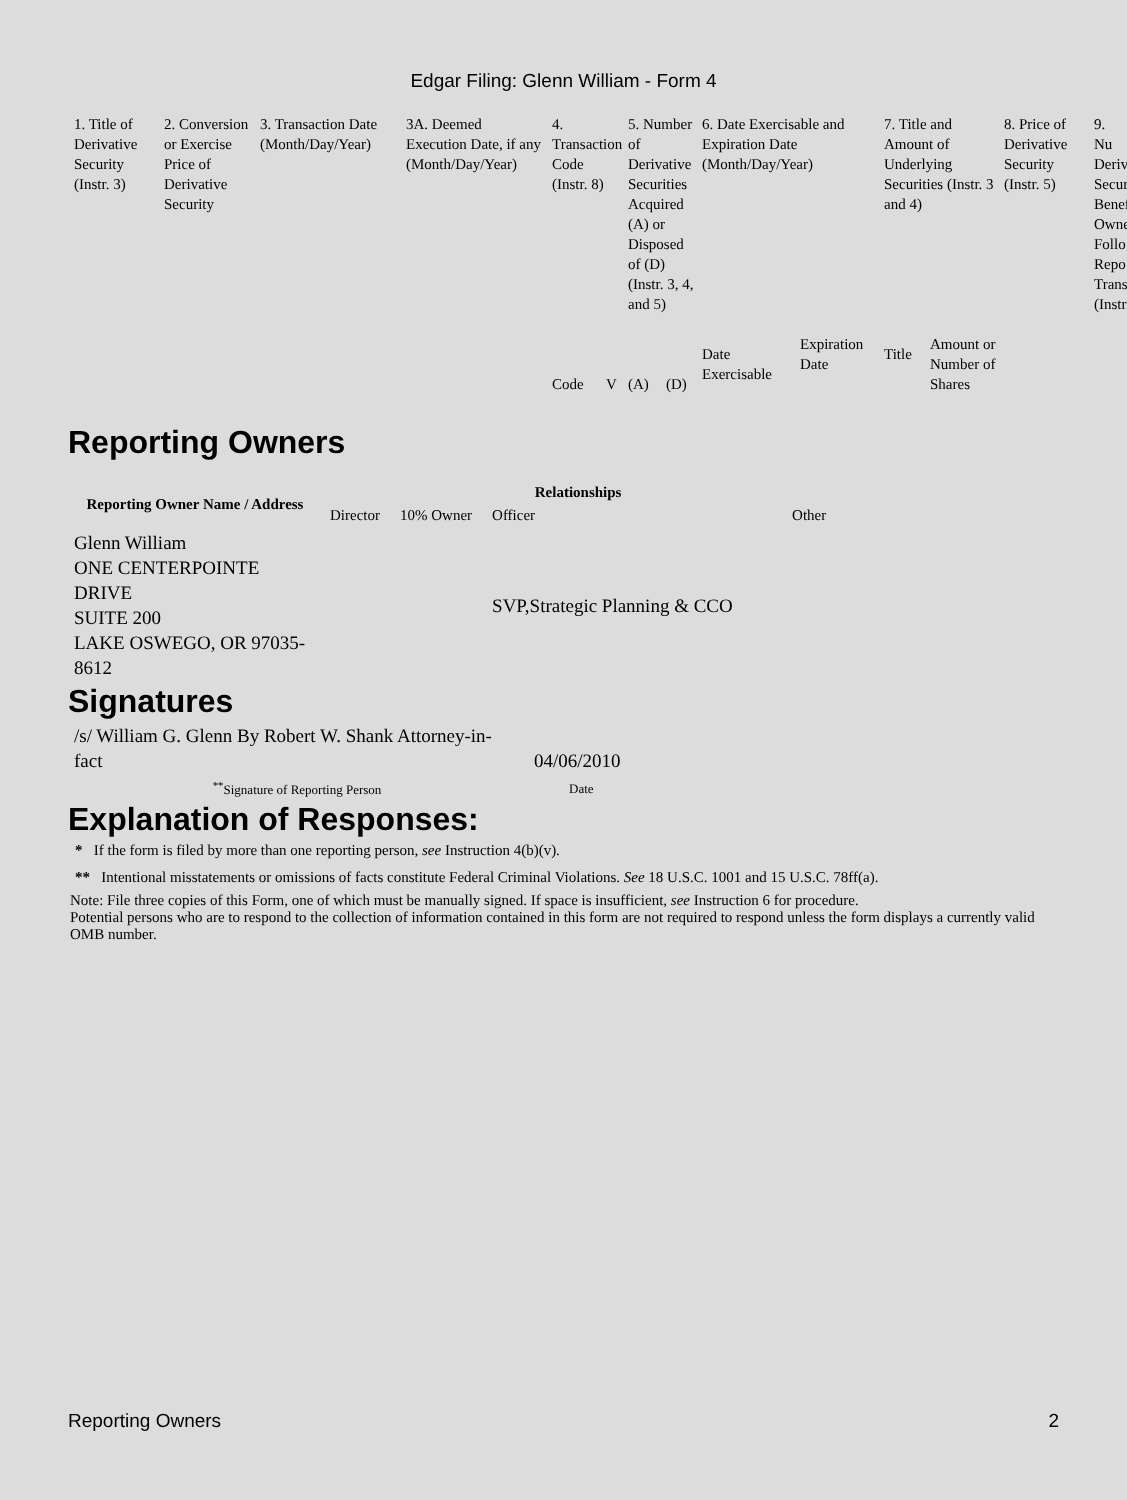Edgar Filing: Glenn William - Form 4
| 1. Title of Derivative Security (Instr. 3) | 2. Conversion or Exercise Price of Derivative Security | 3. Transaction Date (Month/Day/Year) | 3A. Deemed Execution Date, if any (Month/Day/Year) | 4. Transaction Code (Instr. 8) | | 5. Number of Derivative Securities Acquired (A) or Disposed of (D) (Instr. 3, 4, and 5) | | 6. Date Exercisable and Expiration Date (Month/Day/Year) | | 7. Title and Amount of Underlying Securities (Instr. 3 and 4) | | 8. Price of Derivative Security (Instr. 5) | 9. Nu Deriv Secur Benef Owne Follo Repo Trans (Instr |
| | | | | Code | V | (A) | (D) | Date Exercisable | Expiration Date | Title | Amount or Number of Shares | | |
Reporting Owners
| Reporting Owner Name / Address | Relationships | | | |
| --- | --- | --- | --- | --- |
| | Director | 10% Owner | Officer | Other |
| Glenn William ONE CENTERPOINTE DRIVE SUITE 200 LAKE OSWEGO, OR 97035-8612 | | | SVP,Strategic Planning & CCO | |
Signatures
| /s/ William G. Glenn By Robert W. Shank Attorney-in-fact | 04/06/2010 |
| <sup>**</sup> Signature of Reporting Person | Date |
Explanation of Responses:
* If the form is filed by more than one reporting person, see Instruction 4(b)(v).
** Intentional misstatements or omissions of facts constitute Federal Criminal Violations. See 18 U.S.C. 1001 and 15 U.S.C. 78ff(a).
Note: File three copies of this Form, one of which must be manually signed. If space is insufficient, see Instruction 6 for procedure.
Potential persons who are to respond to the collection of information contained in this form are not required to respond unless the form displays a currently valid OMB number.
Reporting Owners 2